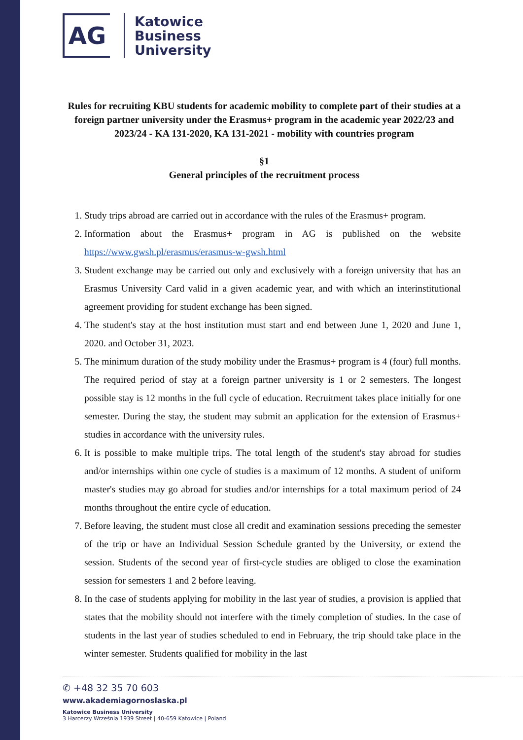AG
Katowice
Business
University
Rules for recruiting KBU students for academic mobility to complete part of their studies at a foreign partner university under the Erasmus+ program in the academic year 2022/23 and 2023/24 - KA 131-2020, KA 131-2021 - mobility with countries program
§1
General principles of the recruitment process
1. Study trips abroad are carried out in accordance with the rules of the Erasmus+ program.
2. Information about the Erasmus+ program in AG is published on the website https://www.gwsh.pl/erasmus/erasmus-w-gwsh.html
3. Student exchange may be carried out only and exclusively with a foreign university that has an Erasmus University Card valid in a given academic year, and with which an interinstitutional agreement providing for student exchange has been signed.
4. The student's stay at the host institution must start and end between June 1, 2020 and June 1, 2020. and October 31, 2023.
5. The minimum duration of the study mobility under the Erasmus+ program is 4 (four) full months. The required period of stay at a foreign partner university is 1 or 2 semesters. The longest possible stay is 12 months in the full cycle of education. Recruitment takes place initially for one semester. During the stay, the student may submit an application for the extension of Erasmus+ studies in accordance with the university rules.
6. It is possible to make multiple trips. The total length of the student's stay abroad for studies and/or internships within one cycle of studies is a maximum of 12 months. A student of uniform master's studies may go abroad for studies and/or internships for a total maximum period of 24 months throughout the entire cycle of education.
7. Before leaving, the student must close all credit and examination sessions preceding the semester of the trip or have an Individual Session Schedule granted by the University, or extend the session. Students of the second year of first-cycle studies are obliged to close the examination session for semesters 1 and 2 before leaving.
8. In the case of students applying for mobility in the last year of studies, a provision is applied that states that the mobility should not interfere with the timely completion of studies. In the case of students in the last year of studies scheduled to end in February, the trip should take place in the winter semester. Students qualified for mobility in the last
✆ +48 32 35 70 603
www.akademiagornoslaska.pl
Katowice Business University
3 Harcerzy Września 1939 Street | 40-659 Katowice | Poland